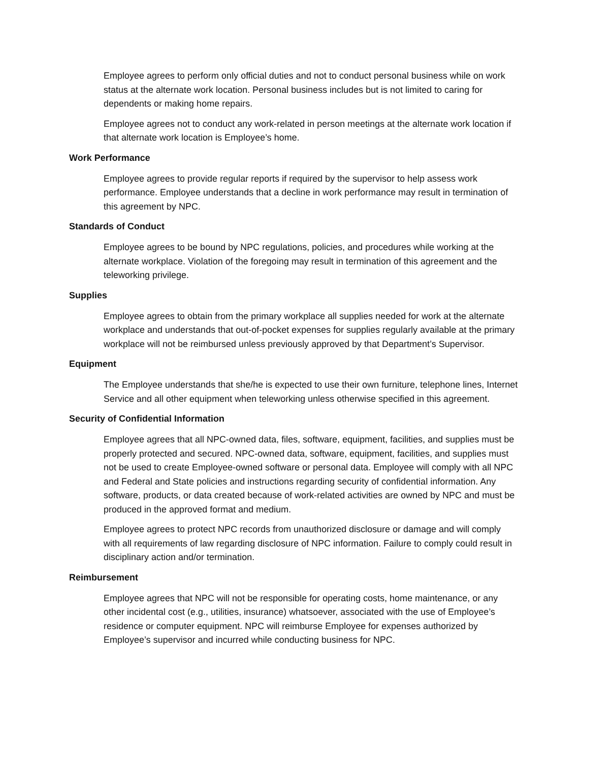Employee agrees to perform only official duties and not to conduct personal business while on work status at the alternate work location. Personal business includes but is not limited to caring for dependents or making home repairs.
Employee agrees not to conduct any work-related in person meetings at the alternate work location if that alternate work location is Employee’s home.
Work Performance
Employee agrees to provide regular reports if required by the supervisor to help assess work performance. Employee understands that a decline in work performance may result in termination of this agreement by NPC.
Standards of Conduct
Employee agrees to be bound by NPC regulations, policies, and procedures while working at the alternate workplace. Violation of the foregoing may result in termination of this agreement and the teleworking privilege.
Supplies
Employee agrees to obtain from the primary workplace all supplies needed for work at the alternate workplace and understands that out-of-pocket expenses for supplies regularly available at the primary workplace will not be reimbursed unless previously approved by that Department’s Supervisor.
Equipment
The Employee understands that she/he is expected to use their own furniture, telephone lines, Internet Service and all other equipment when teleworking unless otherwise specified in this agreement.
Security of Confidential Information
Employee agrees that all NPC-owned data, files, software, equipment, facilities, and supplies must be properly protected and secured. NPC-owned data, software, equipment, facilities, and supplies must not be used to create Employee-owned software or personal data. Employee will comply with all NPC and Federal and State policies and instructions regarding security of confidential information. Any software, products, or data created because of work-related activities are owned by NPC and must be produced in the approved format and medium.
Employee agrees to protect NPC records from unauthorized disclosure or damage and will comply with all requirements of law regarding disclosure of NPC information. Failure to comply could result in disciplinary action and/or termination.
Reimbursement
Employee agrees that NPC will not be responsible for operating costs, home maintenance, or any other incidental cost (e.g., utilities, insurance) whatsoever, associated with the use of Employee’s residence or computer equipment. NPC will reimburse Employee for expenses authorized by Employee’s supervisor and incurred while conducting business for NPC.